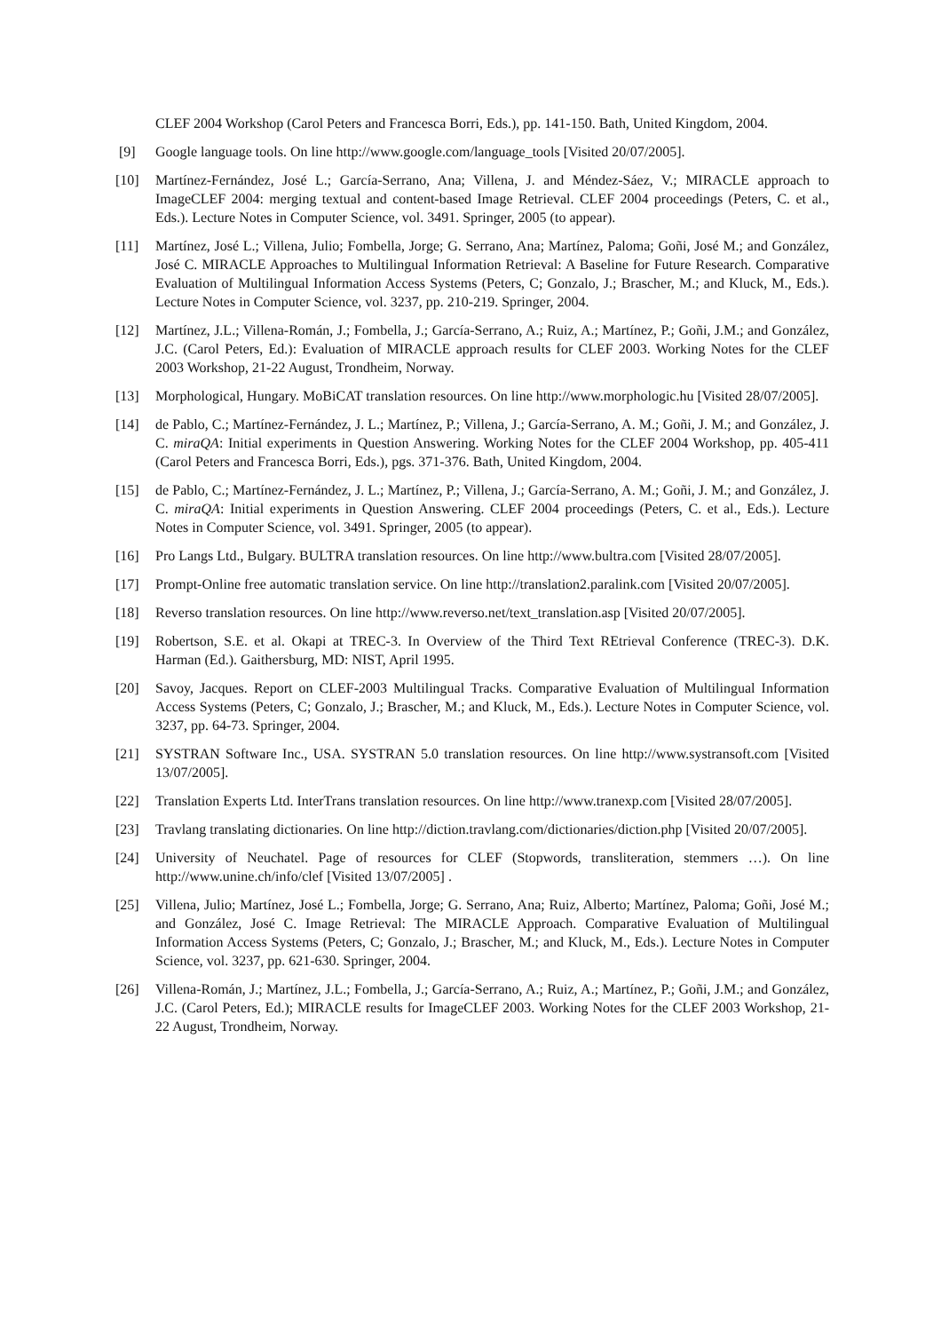CLEF 2004 Workshop (Carol Peters and Francesca Borri, Eds.), pp. 141-150. Bath, United Kingdom, 2004.
[9] Google language tools. On line http://www.google.com/language_tools [Visited 20/07/2005].
[10] Martínez-Fernández, José L.; García-Serrano, Ana; Villena, J. and Méndez-Sáez, V.; MIRACLE approach to ImageCLEF 2004: merging textual and content-based Image Retrieval. CLEF 2004 proceedings (Peters, C. et al., Eds.). Lecture Notes in Computer Science, vol. 3491. Springer, 2005 (to appear).
[11] Martínez, José L.; Villena, Julio; Fombella, Jorge; G. Serrano, Ana; Martínez, Paloma; Goñi, José M.; and González, José C. MIRACLE Approaches to Multilingual Information Retrieval: A Baseline for Future Research. Comparative Evaluation of Multilingual Information Access Systems (Peters, C; Gonzalo, J.; Brascher, M.; and Kluck, M., Eds.). Lecture Notes in Computer Science, vol. 3237, pp. 210-219. Springer, 2004.
[12] Martínez, J.L.; Villena-Román, J.; Fombella, J.; García-Serrano, A.; Ruiz, A.; Martínez, P.; Goñi, J.M.; and González, J.C. (Carol Peters, Ed.): Evaluation of MIRACLE approach results for CLEF 2003. Working Notes for the CLEF 2003 Workshop, 21-22 August, Trondheim, Norway.
[13] Morphological, Hungary. MoBiCAT translation resources. On line http://www.morphologic.hu [Visited 28/07/2005].
[14] de Pablo, C.; Martínez-Fernández, J. L.; Martínez, P.; Villena, J.; García-Serrano, A. M.; Goñi, J. M.; and González, J. C. miraQA: Initial experiments in Question Answering. Working Notes for the CLEF 2004 Workshop, pp. 405-411 (Carol Peters and Francesca Borri, Eds.), pgs. 371-376. Bath, United Kingdom, 2004.
[15] de Pablo, C.; Martínez-Fernández, J. L.; Martínez, P.; Villena, J.; García-Serrano, A. M.; Goñi, J. M.; and González, J. C. miraQA: Initial experiments in Question Answering. CLEF 2004 proceedings (Peters, C. et al., Eds.). Lecture Notes in Computer Science, vol. 3491. Springer, 2005 (to appear).
[16] Pro Langs Ltd., Bulgary. BULTRA translation resources. On line http://www.bultra.com [Visited 28/07/2005].
[17] Prompt-Online free automatic translation service. On line http://translation2.paralink.com [Visited 20/07/2005].
[18] Reverso translation resources. On line http://www.reverso.net/text_translation.asp [Visited 20/07/2005].
[19] Robertson, S.E. et al. Okapi at TREC-3. In Overview of the Third Text REtrieval Conference (TREC-3). D.K. Harman (Ed.). Gaithersburg, MD: NIST, April 1995.
[20] Savoy, Jacques. Report on CLEF-2003 Multilingual Tracks. Comparative Evaluation of Multilingual Information Access Systems (Peters, C; Gonzalo, J.; Brascher, M.; and Kluck, M., Eds.). Lecture Notes in Computer Science, vol. 3237, pp. 64-73. Springer, 2004.
[21] SYSTRAN Software Inc., USA. SYSTRAN 5.0 translation resources. On line http://www.systransoft.com [Visited 13/07/2005].
[22] Translation Experts Ltd. InterTrans translation resources. On line http://www.tranexp.com [Visited 28/07/2005].
[23] Travlang translating dictionaries. On line http://diction.travlang.com/dictionaries/diction.php [Visited 20/07/2005].
[24] University of Neuchatel. Page of resources for CLEF (Stopwords, transliteration, stemmers …). On line http://www.unine.ch/info/clef [Visited 13/07/2005] .
[25] Villena, Julio; Martínez, José L.; Fombella, Jorge; G. Serrano, Ana; Ruiz, Alberto; Martínez, Paloma; Goñi, José M.; and González, José C. Image Retrieval: The MIRACLE Approach. Comparative Evaluation of Multilingual Information Access Systems (Peters, C; Gonzalo, J.; Brascher, M.; and Kluck, M., Eds.). Lecture Notes in Computer Science, vol. 3237, pp. 621-630. Springer, 2004.
[26] Villena-Román, J.; Martínez, J.L.; Fombella, J.; García-Serrano, A.; Ruiz, A.; Martínez, P.; Goñi, J.M.; and González, J.C. (Carol Peters, Ed.); MIRACLE results for ImageCLEF 2003. Working Notes for the CLEF 2003 Workshop, 21-22 August, Trondheim, Norway.